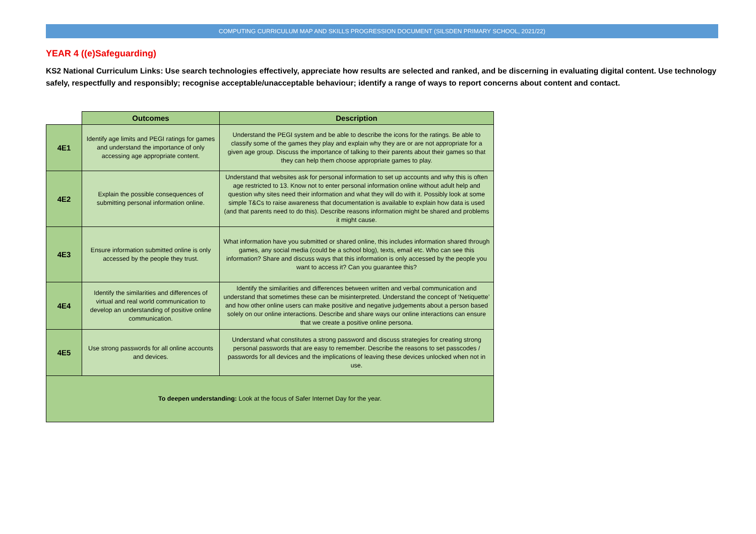COMPUTING CURRICULUM MAP AND SKILLS PROGRESSION DOCUMENT (SILSDEN PRIMARY SCHOOL, 2021/22)
YEAR 4 ((e)Safeguarding)
KS2 National Curriculum Links: Use search technologies effectively, appreciate how results are selected and ranked, and be discerning in evaluating digital content. Use technology safely, respectfully and responsibly; recognise acceptable/unacceptable behaviour; identify a range of ways to report concerns about content and contact.
| | Outcomes | Description |
| 4E1 | Identify age limits and PEGI ratings for games and understand the importance of only accessing age appropriate content. | Understand the PEGI system and be able to describe the icons for the ratings. Be able to classify some of the games they play and explain why they are or are not appropriate for a given age group. Discuss the importance of talking to their parents about their games so that they can help them choose appropriate games to play. |
| 4E2 | Explain the possible consequences of submitting personal information online. | Understand that websites ask for personal information to set up accounts and why this is often age restricted to 13. Know not to enter personal information online without adult help and question why sites need their information and what they will do with it. Possibly look at some simple T&Cs to raise awareness that documentation is available to explain how data is used (and that parents need to do this). Describe reasons information might be shared and problems it might cause. |
| 4E3 | Ensure information submitted online is only accessed by the people they trust. | What information have you submitted or shared online, this includes information shared through games, any social media (could be a school blog), texts, email etc. Who can see this information? Share and discuss ways that this information is only accessed by the people you want to access it? Can you guarantee this? |
| 4E4 | Identify the similarities and differences of virtual and real world communication to develop an understanding of positive online communication. | Identify the similarities and differences between written and verbal communication and understand that sometimes these can be misinterpreted. Understand the concept of ‘Netiquette’ and how other online users can make positive and negative judgements about a person based solely on our online interactions. Describe and share ways our online interactions can ensure that we create a positive online persona. |
| 4E5 | Use strong passwords for all online accounts and devices. | Understand what constitutes a strong password and discuss strategies for creating strong personal passwords that are easy to remember. Describe the reasons to set passcodes / passwords for all devices and the implications of leaving these devices unlocked when not in use. |
| To deepen understanding: Look at the focus of Safer Internet Day for the year. | | |